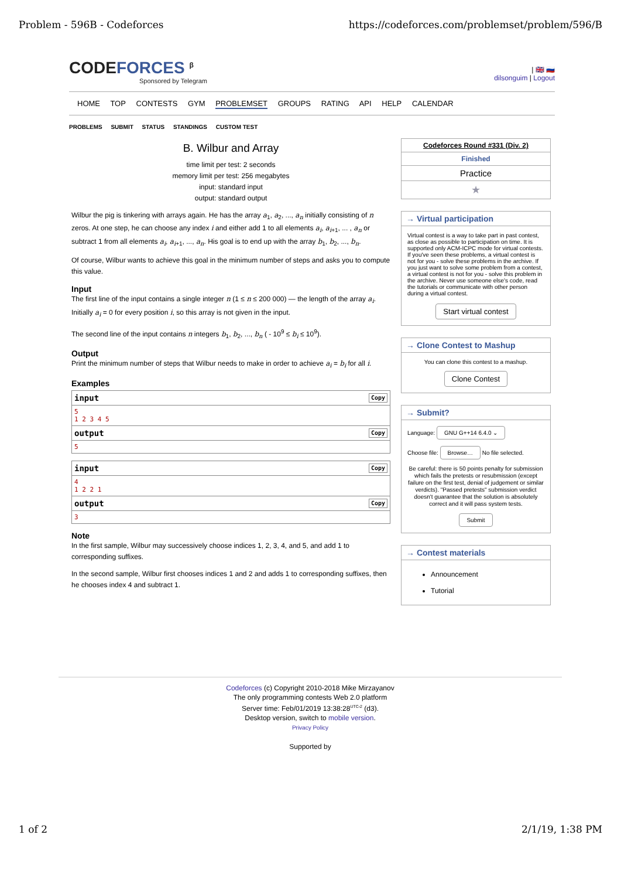Problem - 596B - Codeforces https://codeforces.com/problemset/problem/596/B
CODEFORCES <sup>β</sup>
Sponsored by Telegram
| 🇬🇧 🇷🇺
dilsonguim | Logout
HOME TOP CONTESTS GYM PROBLEMSET GROUPS RATING API HELP CALENDAR
PROBLEMS SUBMIT STATUS STANDINGS CUSTOM TEST
B. Wilbur and Array
time limit per test: 2 seconds
memory limit per test: 256 megabytes
input: standard input
output: standard output
Wilbur the pig is tinkering with arrays again. He has the array a<sub>1</sub>, a<sub>2</sub>, ..., a<sub>n</sub> initially consisting of n zeros. At one step, he can choose any index i and either add 1 to all elements a<sub>i</sub>, a<sub>i+1</sub>, ... , a<sub>n</sub> or subtract 1 from all elements a<sub>i</sub>, a<sub>i+1</sub>, ..., a<sub>n</sub>. His goal is to end up with the array b<sub>1</sub>, b<sub>2</sub>, ..., b<sub>n</sub>.
Of course, Wilbur wants to achieve this goal in the minimum number of steps and asks you to compute this value.
Input
The first line of the input contains a single integer n (1 ≤ n ≤ 200 000) — the length of the array a<sub>i</sub>. Initially a<sub>i</sub> = 0 for every position i, so this array is not given in the input.
The second line of the input contains n integers b<sub>1</sub>, b<sub>2</sub>, ..., b<sub>n</sub> ( - 10<sup>9</sup> ≤ b<sub>i</sub> ≤ 10<sup>9</sup>).
Output
Print the minimum number of steps that Wilbur needs to make in order to achieve a<sub>i</sub> = b<sub>i</sub> for all i.
Examples
input Copy
5
1 2 3 4 5
output Copy
5
input Copy
4
1 2 2 1
output Copy
3
Note
In the first sample, Wilbur may successively choose indices 1, 2, 3, 4, and 5, and add 1 to corresponding suffixes.
In the second sample, Wilbur first chooses indices 1 and 2 and adds 1 to corresponding suffixes, then he chooses index 4 and subtract 1.
Codeforces Round #331 (Div. 2)
Finished
Practice
★
→ Virtual participation
Virtual contest is a way to take part in past contest, as close as possible to participation on time. It is supported only ACM-ICPC mode for virtual contests. If you've seen these problems, a virtual contest is not for you - solve these problems in the archive. If you just want to solve some problem from a contest, a virtual contest is not for you - solve this problem in the archive. Never use someone else's code, read the tutorials or communicate with other person during a virtual contest.
Start virtual contest
→ Clone Contest to Mashup
You can clone this contest to a mashup.
Clone Contest
→ Submit?
Language: GNU G++14 6.4.0 ⌄
Choose file: Browse… No file selected.
Be careful: there is 50 points penalty for submission which fails the pretests or resubmission (except failure on the first test, denial of judgement or similar verdicts). "Passed pretests" submission verdict doesn't guarantee that the solution is absolutely correct and it will pass system tests.
Submit
→ Contest materials
Announcement
Tutorial
Codeforces (c) Copyright 2010-2018 Mike Mirzayanov
The only programming contests Web 2.0 platform
Server time: Feb/01/2019 13:38:28<sup>UTC-2</sup> (d3).
Desktop version, switch to mobile version.
Privacy Policy
Supported by
1 of 2 2/1/19, 1:38 PM